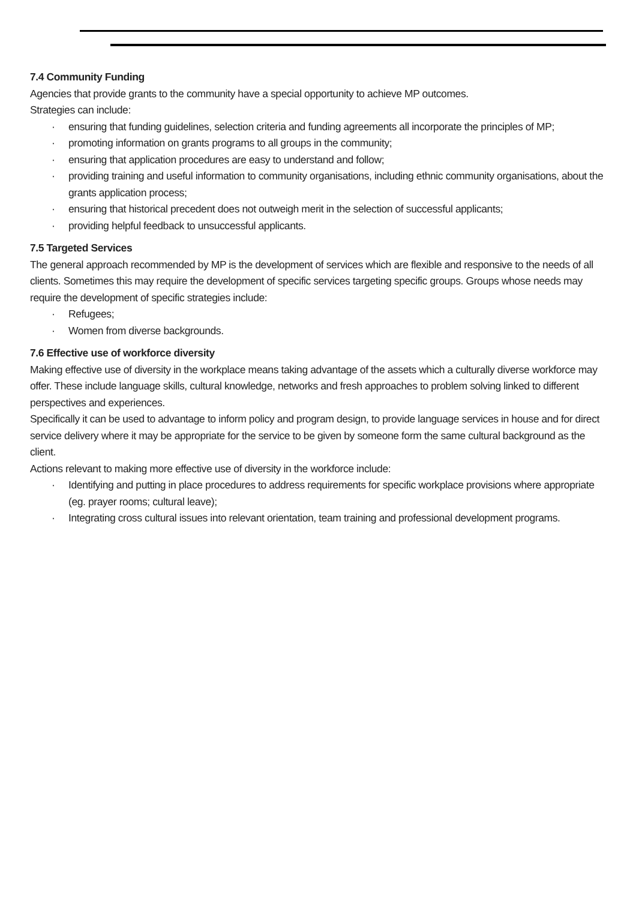7.4 Community Funding
Agencies that provide grants to the community have a special opportunity to achieve MP outcomes.
Strategies can include:
· ensuring that funding guidelines, selection criteria and funding agreements all incorporate the principles of MP;
· promoting information on grants programs to all groups in the community;
· ensuring that application procedures are easy to understand and follow;
· providing training and useful information to community organisations, including ethnic community organisations, about the grants application process;
· ensuring that historical precedent does not outweigh merit in the selection of successful applicants;
· providing helpful feedback to unsuccessful applicants.
7.5 Targeted Services
The general approach recommended by MP is the development of services which are flexible and responsive to the needs of all clients. Sometimes this may require the development of specific services targeting specific groups. Groups whose needs may require the development of specific strategies include:
· Refugees;
· Women from diverse backgrounds.
7.6 Effective use of workforce diversity
Making effective use of diversity in the workplace means taking advantage of the assets which a culturally diverse workforce may offer. These include language skills, cultural knowledge, networks and fresh approaches to problem solving linked to different perspectives and experiences.
Specifically it can be used to advantage to inform policy and program design, to provide language services in house and for direct service delivery where it may be appropriate for the service to be given by someone form the same cultural background as the client.
Actions relevant to making more effective use of diversity in the workforce include:
· Identifying and putting in place procedures to address requirements for specific workplace provisions where appropriate (eg. prayer rooms; cultural leave);
· Integrating cross cultural issues into relevant orientation, team training and professional development programs.